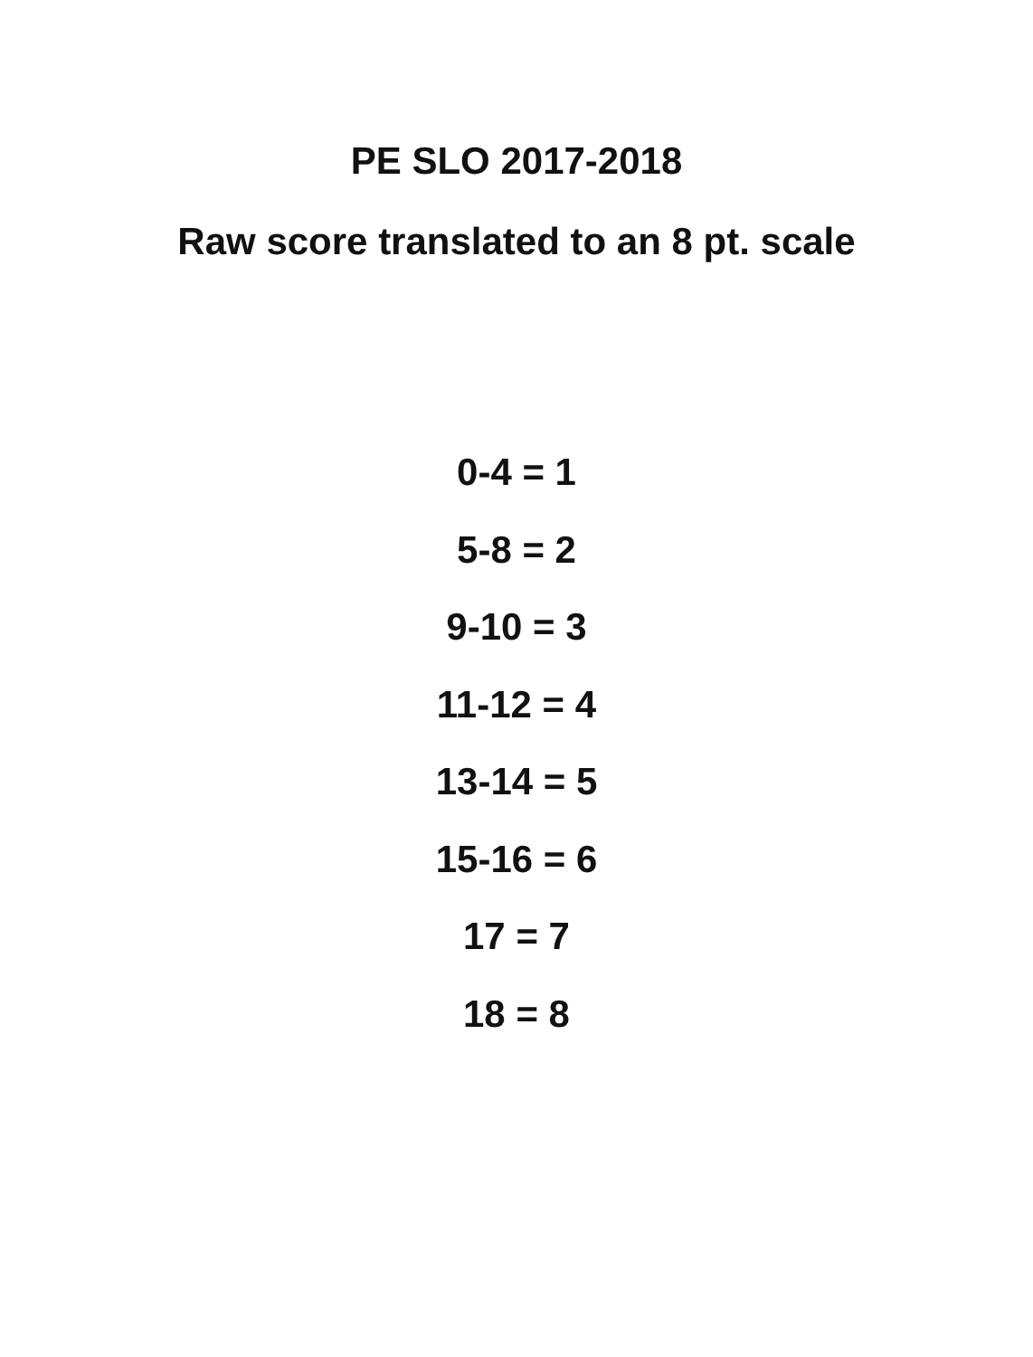PE SLO 2017-2018
Raw score translated to an 8 pt. scale
0-4 = 1
5-8 = 2
9-10 = 3
11-12 = 4
13-14 = 5
15-16 = 6
17 = 7
18 = 8